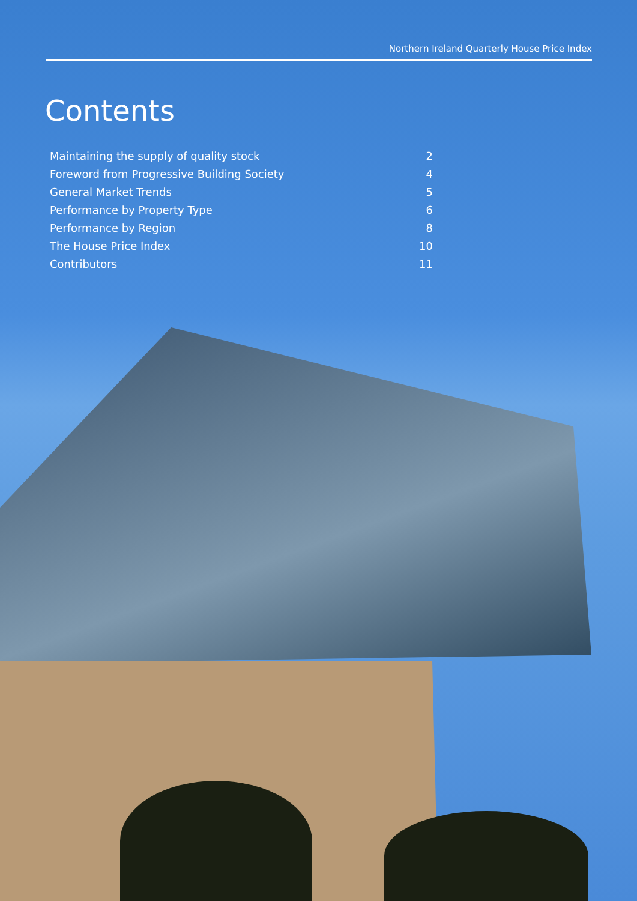Northern Ireland Quarterly House Price Index
Contents
| Maintaining the supply of quality stock | 2 |
| Foreword from Progressive Building Society | 4 |
| General Market Trends | 5 |
| Performance by Property Type | 6 |
| Performance by Region | 8 |
| The House Price Index | 10 |
| Contributors | 11 |